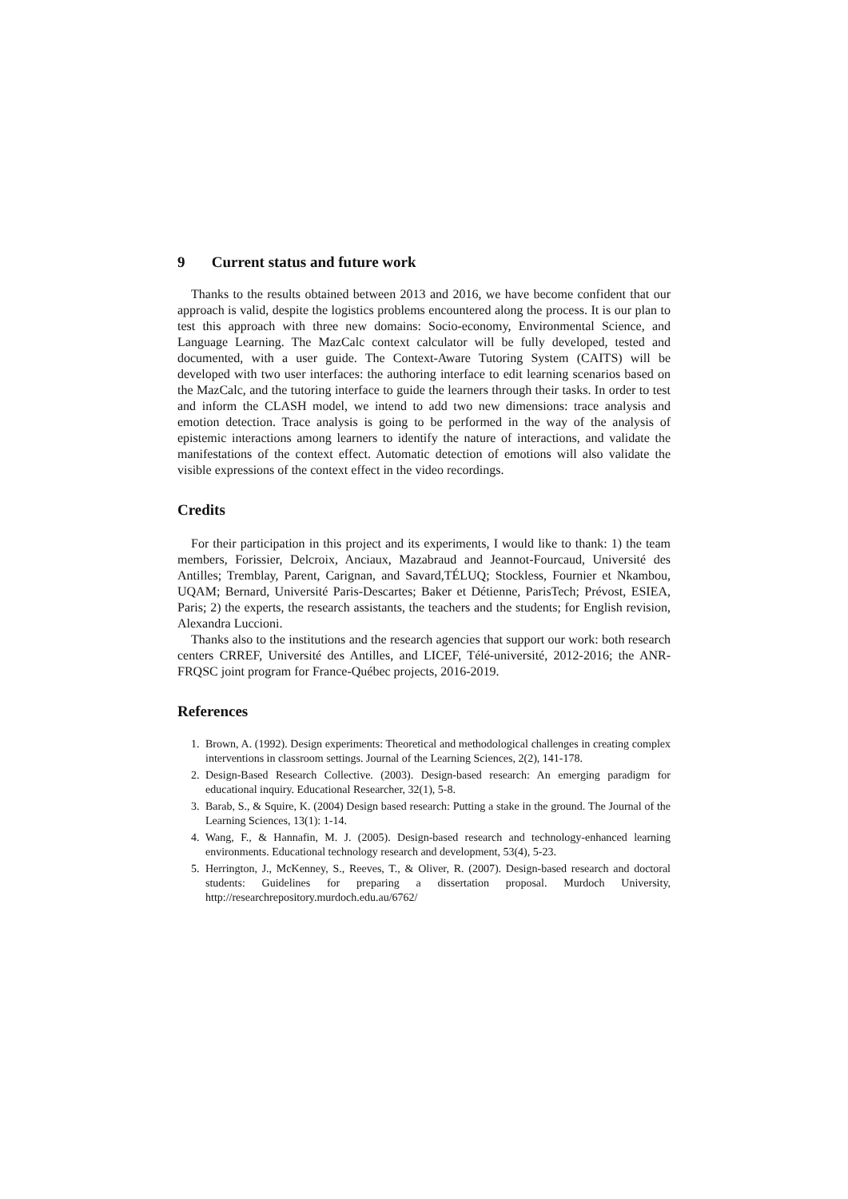9 Current status and future work
Thanks to the results obtained between 2013 and 2016, we have become confident that our approach is valid, despite the logistics problems encountered along the process. It is our plan to test this approach with three new domains: Socio-economy, Environmental Science, and Language Learning. The MazCalc context calculator will be fully developed, tested and documented, with a user guide. The Context-Aware Tutoring System (CAITS) will be developed with two user interfaces: the authoring interface to edit learning scenarios based on the MazCalc, and the tutoring interface to guide the learners through their tasks. In order to test and inform the CLASH model, we intend to add two new dimensions: trace analysis and emotion detection. Trace analysis is going to be performed in the way of the analysis of epistemic interactions among learners to identify the nature of interactions, and validate the manifestations of the context effect. Automatic detection of emotions will also validate the visible expressions of the context effect in the video recordings.
Credits
For their participation in this project and its experiments, I would like to thank: 1) the team members, Forissier, Delcroix, Anciaux, Mazabraud and Jeannot-Fourcaud, Université des Antilles; Tremblay, Parent, Carignan, and Savard,TÉLUQ; Stockless, Fournier et Nkambou, UQAM; Bernard, Université Paris-Descartes; Baker et Détienne, ParisTech; Prévost, ESIEA, Paris; 2) the experts, the research assistants, the teachers and the students; for English revision, Alexandra Luccioni.
Thanks also to the institutions and the research agencies that support our work: both research centers CRREF, Université des Antilles, and LICEF, Télé-université, 2012-2016; the ANR-FRQSC joint program for France-Québec projects, 2016-2019.
References
1. Brown, A. (1992). Design experiments: Theoretical and methodological challenges in creating complex interventions in classroom settings. Journal of the Learning Sciences, 2(2), 141-178.
2. Design-Based Research Collective. (2003). Design-based research: An emerging paradigm for educational inquiry. Educational Researcher, 32(1), 5-8.
3. Barab, S., & Squire, K. (2004) Design based research: Putting a stake in the ground. The Journal of the Learning Sciences, 13(1): 1-14.
4. Wang, F., & Hannafin, M. J. (2005). Design-based research and technology-enhanced learning environments. Educational technology research and development, 53(4), 5-23.
5. Herrington, J., McKenney, S., Reeves, T., & Oliver, R. (2007). Design-based research and doctoral students: Guidelines for preparing a dissertation proposal. Murdoch University, http://researchrepository.murdoch.edu.au/6762/